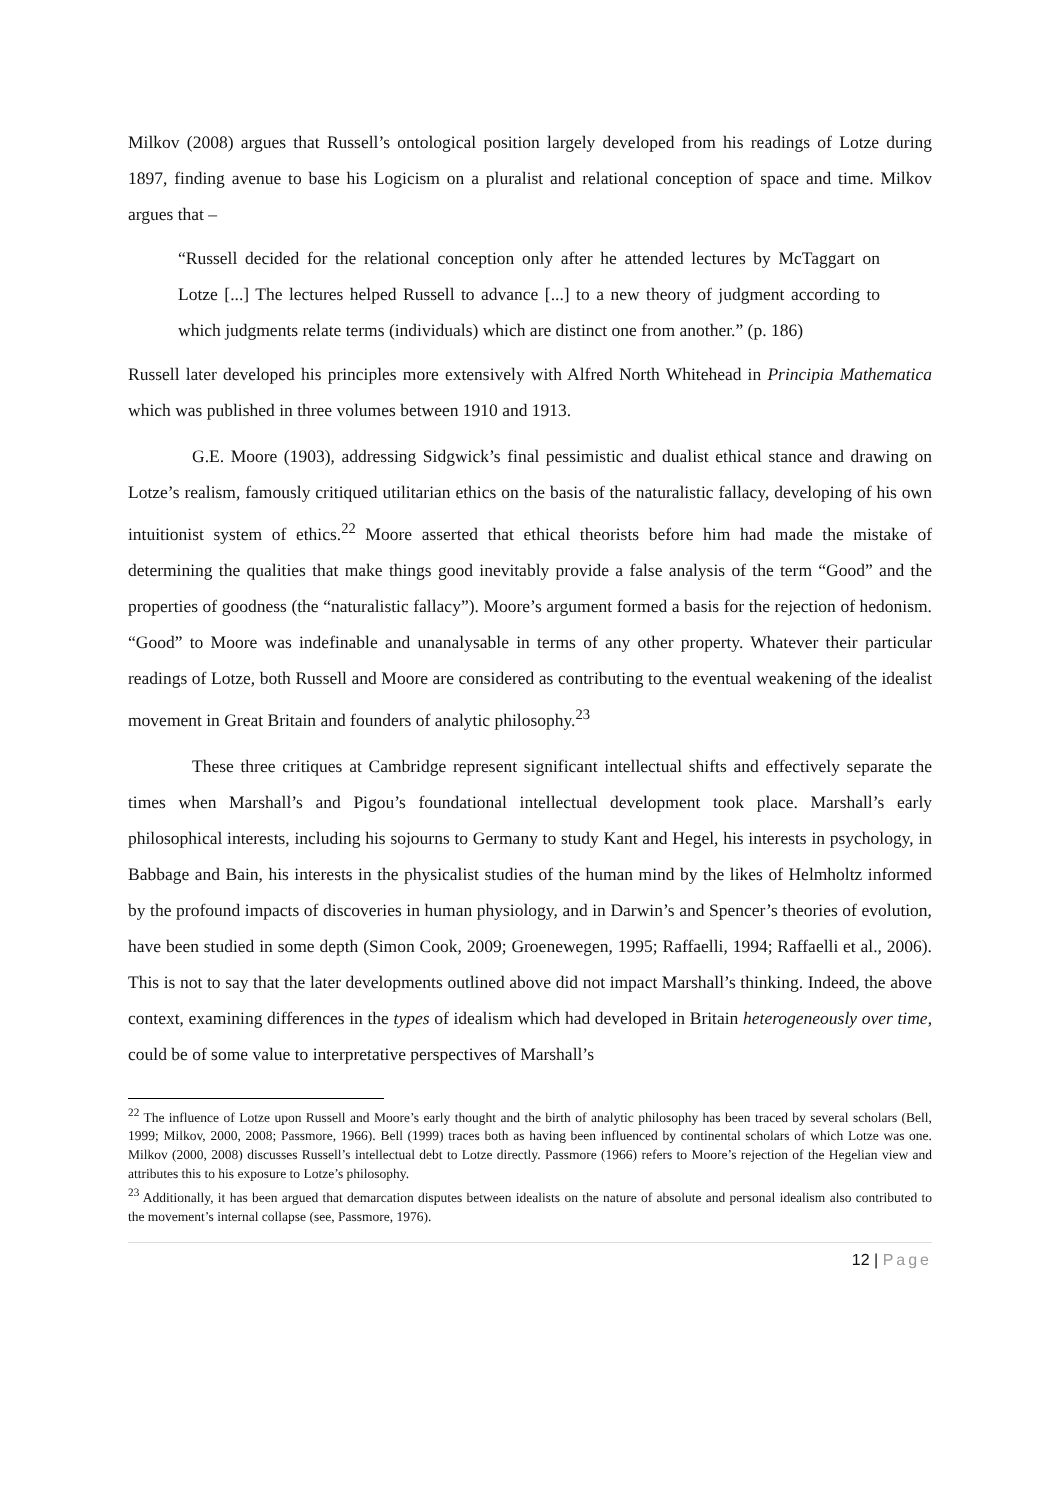Milkov (2008) argues that Russell’s ontological position largely developed from his readings of Lotze during 1897, finding avenue to base his Logicism on a pluralist and relational conception of space and time. Milkov argues that –
“Russell decided for the relational conception only after he attended lectures by McTaggart on Lotze [...] The lectures helped Russell to advance [...] to a new theory of judgment according to which judgments relate terms (individuals) which are distinct one from another.” (p. 186)
Russell later developed his principles more extensively with Alfred North Whitehead in Principia Mathematica which was published in three volumes between 1910 and 1913.
G.E. Moore (1903), addressing Sidgwick’s final pessimistic and dualist ethical stance and drawing on Lotze’s realism, famously critiqued utilitarian ethics on the basis of the naturalistic fallacy, developing of his own intuitionist system of ethics.<sup>22</sup> Moore asserted that ethical theorists before him had made the mistake of determining the qualities that make things good inevitably provide a false analysis of the term “Good” and the properties of goodness (the “naturalistic fallacy”). Moore’s argument formed a basis for the rejection of hedonism. “Good” to Moore was indefinable and unanalysable in terms of any other property. Whatever their particular readings of Lotze, both Russell and Moore are considered as contributing to the eventual weakening of the idealist movement in Great Britain and founders of analytic philosophy.<sup>23</sup>
These three critiques at Cambridge represent significant intellectual shifts and effectively separate the times when Marshall’s and Pigou’s foundational intellectual development took place. Marshall’s early philosophical interests, including his sojourns to Germany to study Kant and Hegel, his interests in psychology, in Babbage and Bain, his interests in the physicalist studies of the human mind by the likes of Helmholtz informed by the profound impacts of discoveries in human physiology, and in Darwin’s and Spencer’s theories of evolution, have been studied in some depth (Simon Cook, 2009; Groenewegen, 1995; Raffaelli, 1994; Raffaelli et al., 2006). This is not to say that the later developments outlined above did not impact Marshall’s thinking. Indeed, the above context, examining differences in the types of idealism which had developed in Britain heterogeneously over time, could be of some value to interpretative perspectives of Marshall’s
<sup>22</sup> The influence of Lotze upon Russell and Moore’s early thought and the birth of analytic philosophy has been traced by several scholars (Bell, 1999; Milkov, 2000, 2008; Passmore, 1966). Bell (1999) traces both as having been influenced by continental scholars of which Lotze was one. Milkov (2000, 2008) discusses Russell’s intellectual debt to Lotze directly. Passmore (1966) refers to Moore’s rejection of the Hegelian view and attributes this to his exposure to Lotze’s philosophy.
<sup>23</sup> Additionally, it has been argued that demarcation disputes between idealists on the nature of absolute and personal idealism also contributed to the movement’s internal collapse (see, Passmore, 1976).
12 | Page